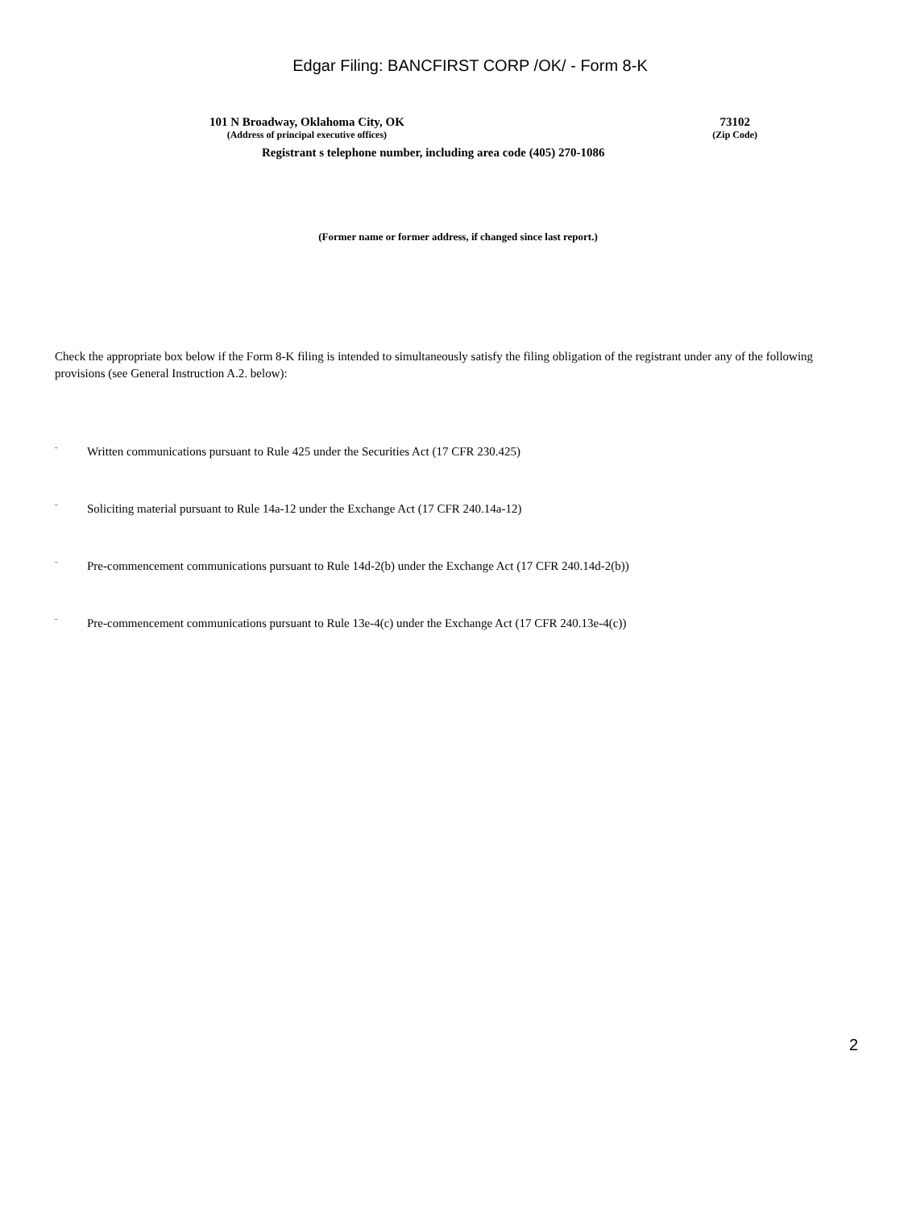Edgar Filing: BANCFIRST CORP /OK/ - Form 8-K
101 N Broadway, Oklahoma City, OK
(Address of principal executive offices)
73102
(Zip Code)
Registrant s telephone number, including area code (405) 270-1086
(Former name or former address, if changed since last report.)
Check the appropriate box below if the Form 8-K filing is intended to simultaneously satisfy the filing obligation of the registrant under any of the following provisions (see General Instruction A.2. below):
¨ Written communications pursuant to Rule 425 under the Securities Act (17 CFR 230.425)
¨ Soliciting material pursuant to Rule 14a-12 under the Exchange Act (17 CFR 240.14a-12)
¨ Pre-commencement communications pursuant to Rule 14d-2(b) under the Exchange Act (17 CFR 240.14d-2(b))
¨ Pre-commencement communications pursuant to Rule 13e-4(c) under the Exchange Act (17 CFR 240.13e-4(c))
2